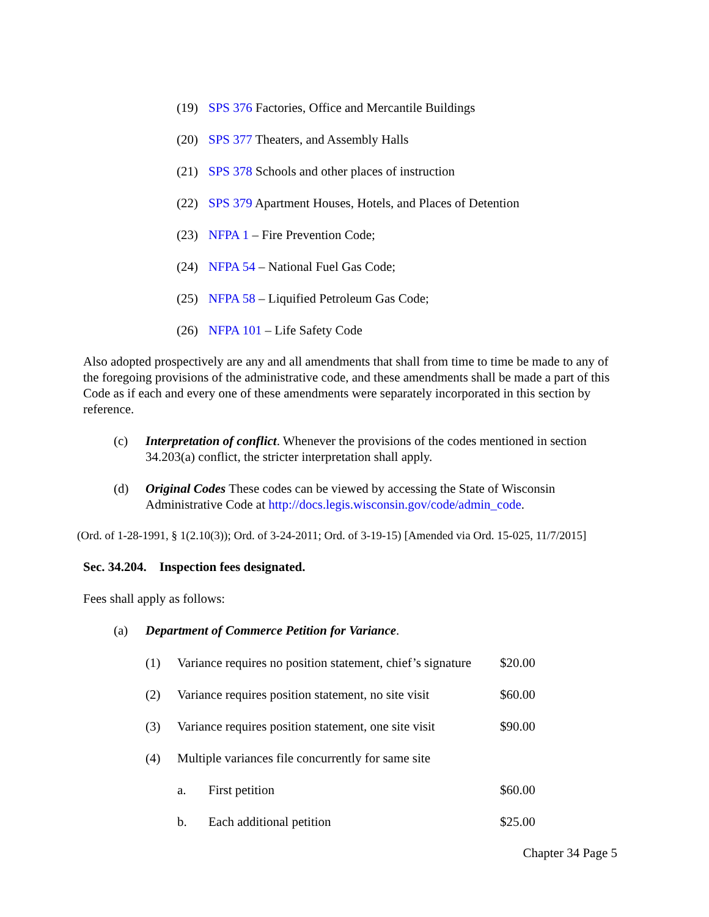(19) SPS 376 Factories, Office and Mercantile Buildings
(20) SPS 377 Theaters, and Assembly Halls
(21) SPS 378 Schools and other places of instruction
(22) SPS 379 Apartment Houses, Hotels, and Places of Detention
(23) NFPA 1 – Fire Prevention Code;
(24) NFPA 54 – National Fuel Gas Code;
(25) NFPA 58 – Liquified Petroleum Gas Code;
(26) NFPA 101 – Life Safety Code
Also adopted prospectively are any and all amendments that shall from time to time be made to any of the foregoing provisions of the administrative code, and these amendments shall be made a part of this Code as if each and every one of these amendments were separately incorporated in this section by reference.
(c) Interpretation of conflict. Whenever the provisions of the codes mentioned in section 34.203(a) conflict, the stricter interpretation shall apply.
(d) Original Codes These codes can be viewed by accessing the State of Wisconsin Administrative Code at http://docs.legis.wisconsin.gov/code/admin_code.
(Ord. of 1-28-1991, § 1(2.10(3)); Ord. of 3-24-2011; Ord. of 3-19-15) [Amended via Ord. 15-025, 11/7/2015]
Sec. 34.204. Inspection fees designated.
Fees shall apply as follows:
(a) Department of Commerce Petition for Variance.
(1) Variance requires no position statement, chief’s signature $20.00
(2) Variance requires position statement, no site visit $60.00
(3) Variance requires position statement, one site visit $90.00
(4) Multiple variances file concurrently for same site
a. First petition $60.00
b. Each additional petition $25.00
Chapter 34 Page 5